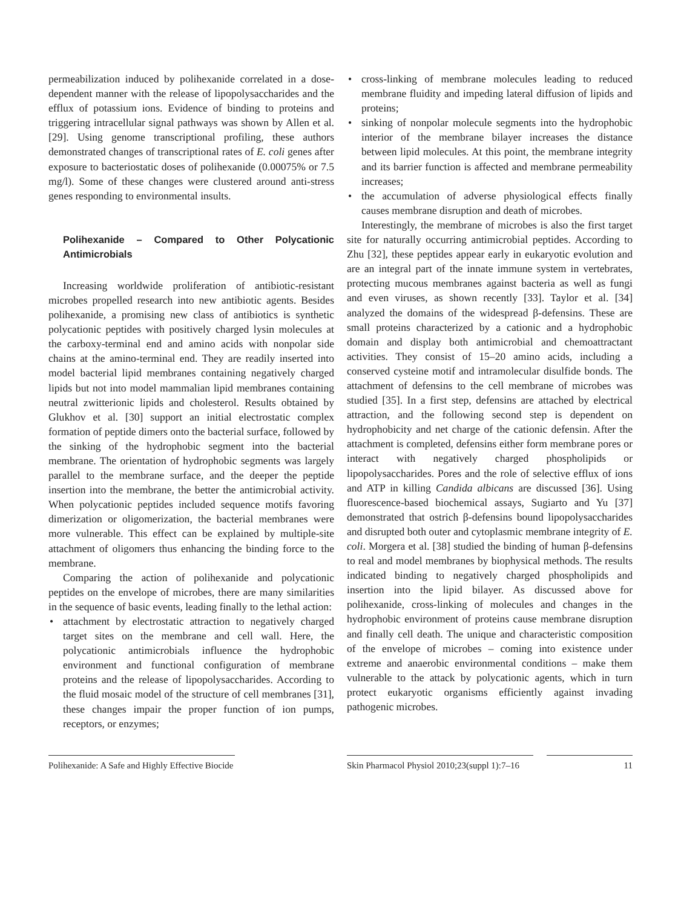permeabilization induced by polihexanide correlated in a dose-dependent manner with the release of lipopolysaccharides and the efflux of potassium ions. Evidence of binding to proteins and triggering intracellular signal pathways was shown by Allen et al. [29]. Using genome transcriptional profiling, these authors demonstrated changes of transcriptional rates of E. coli genes after exposure to bacteriostatic doses of polihexanide (0.00075% or 7.5 mg/l). Some of these changes were clustered around anti-stress genes responding to environmental insults.
Polihexanide – Compared to Other Polycationic Antimicrobials
Increasing worldwide proliferation of antibiotic-resistant microbes propelled research into new antibiotic agents. Besides polihexanide, a promising new class of antibiotics is synthetic polycationic peptides with positively charged lysin molecules at the carboxy-terminal end and amino acids with nonpolar side chains at the amino-terminal end. They are readily inserted into model bacterial lipid membranes containing negatively charged lipids but not into model mammalian lipid membranes containing neutral zwitterionic lipids and cholesterol. Results obtained by Glukhov et al. [30] support an initial electrostatic complex formation of peptide dimers onto the bacterial surface, followed by the sinking of the hydrophobic segment into the bacterial membrane. The orientation of hydrophobic segments was largely parallel to the membrane surface, and the deeper the peptide insertion into the membrane, the better the antimicrobial activity. When polycationic peptides included sequence motifs favoring dimerization or oligomerization, the bacterial membranes were more vulnerable. This effect can be explained by multiple-site attachment of oligomers thus enhancing the binding force to the membrane.
Comparing the action of polihexanide and polycationic peptides on the envelope of microbes, there are many similarities in the sequence of basic events, leading finally to the lethal action:
• attachment by electrostatic attraction to negatively charged target sites on the membrane and cell wall. Here, the polycationic antimicrobials influence the hydrophobic environment and functional configuration of membrane proteins and the release of lipopolysaccharides. According to the fluid mosaic model of the structure of cell membranes [31], these changes impair the proper function of ion pumps, receptors, or enzymes;
• cross-linking of membrane molecules leading to reduced membrane fluidity and impeding lateral diffusion of lipids and proteins;
• sinking of nonpolar molecule segments into the hydrophobic interior of the membrane bilayer increases the distance between lipid molecules. At this point, the membrane integrity and its barrier function is affected and membrane permeability increases;
• the accumulation of adverse physiological effects finally causes membrane disruption and death of microbes.
Interestingly, the membrane of microbes is also the first target site for naturally occurring antimicrobial peptides. According to Zhu [32], these peptides appear early in eukaryotic evolution and are an integral part of the innate immune system in vertebrates, protecting mucous membranes against bacteria as well as fungi and even viruses, as shown recently [33]. Taylor et al. [34] analyzed the domains of the widespread β-defensins. These are small proteins characterized by a cationic and a hydrophobic domain and display both antimicrobial and chemoattractant activities. They consist of 15–20 amino acids, including a conserved cysteine motif and intramolecular disulfide bonds. The attachment of defensins to the cell membrane of microbes was studied [35]. In a first step, defensins are attached by electrical attraction, and the following second step is dependent on hydrophobicity and net charge of the cationic defensin. After the attachment is completed, defensins either form membrane pores or interact with negatively charged phospholipids or lipopolysaccharides. Pores and the role of selective efflux of ions and ATP in killing Candida albicans are discussed [36]. Using fluorescence-based biochemical assays, Sugiarto and Yu [37] demonstrated that ostrich β-defensins bound lipopolysaccharides and disrupted both outer and cytoplasmic membrane integrity of E. coli. Morgera et al. [38] studied the binding of human β-defensins to real and model membranes by biophysical methods. The results indicated binding to negatively charged phospholipids and insertion into the lipid bilayer. As discussed above for polihexanide, cross-linking of molecules and changes in the hydrophobic environment of proteins cause membrane disruption and finally cell death. The unique and characteristic composition of the envelope of microbes – coming into existence under extreme and anaerobic environmental conditions – make them vulnerable to the attack by polycationic agents, which in turn protect eukaryotic organisms efficiently against invading pathogenic microbes.
Polihexanide: A Safe and Highly Effective Biocide
Skin Pharmacol Physiol 2010;23(suppl 1):7–16
11